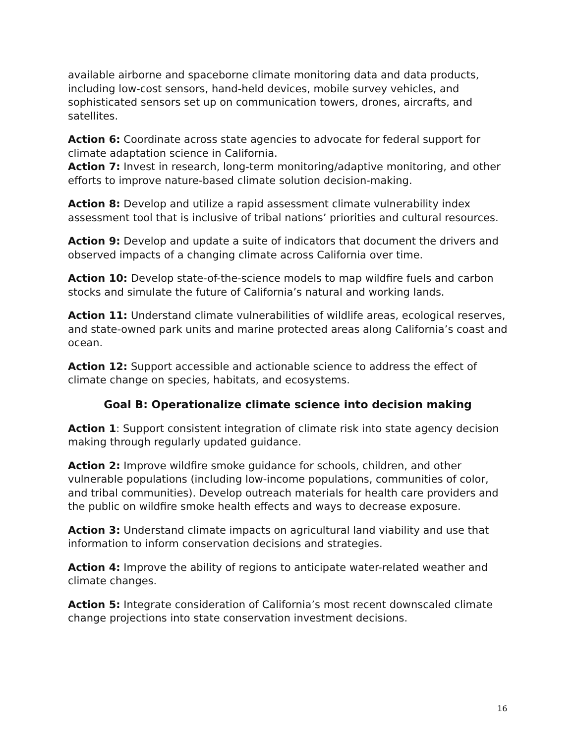available airborne and spaceborne climate monitoring data and data products, including low-cost sensors, hand-held devices, mobile survey vehicles, and sophisticated sensors set up on communication towers, drones, aircrafts, and satellites.
Action 6: Coordinate across state agencies to advocate for federal support for climate adaptation science in California.
Action 7: Invest in research, long-term monitoring/adaptive monitoring, and other efforts to improve nature-based climate solution decision-making.
Action 8: Develop and utilize a rapid assessment climate vulnerability index assessment tool that is inclusive of tribal nations’ priorities and cultural resources.
Action 9: Develop and update a suite of indicators that document the drivers and observed impacts of a changing climate across California over time.
Action 10: Develop state-of-the-science models to map wildfire fuels and carbon stocks and simulate the future of California’s natural and working lands.
Action 11: Understand climate vulnerabilities of wildlife areas, ecological reserves, and state-owned park units and marine protected areas along California’s coast and ocean.
Action 12: Support accessible and actionable science to address the effect of climate change on species, habitats, and ecosystems.
Goal B: Operationalize climate science into decision making
Action 1: Support consistent integration of climate risk into state agency decision making through regularly updated guidance.
Action 2: Improve wildfire smoke guidance for schools, children, and other vulnerable populations (including low-income populations, communities of color, and tribal communities). Develop outreach materials for health care providers and the public on wildfire smoke health effects and ways to decrease exposure.
Action 3: Understand climate impacts on agricultural land viability and use that information to inform conservation decisions and strategies.
Action 4: Improve the ability of regions to anticipate water-related weather and climate changes.
Action 5: Integrate consideration of California’s most recent downscaled climate change projections into state conservation investment decisions.
16